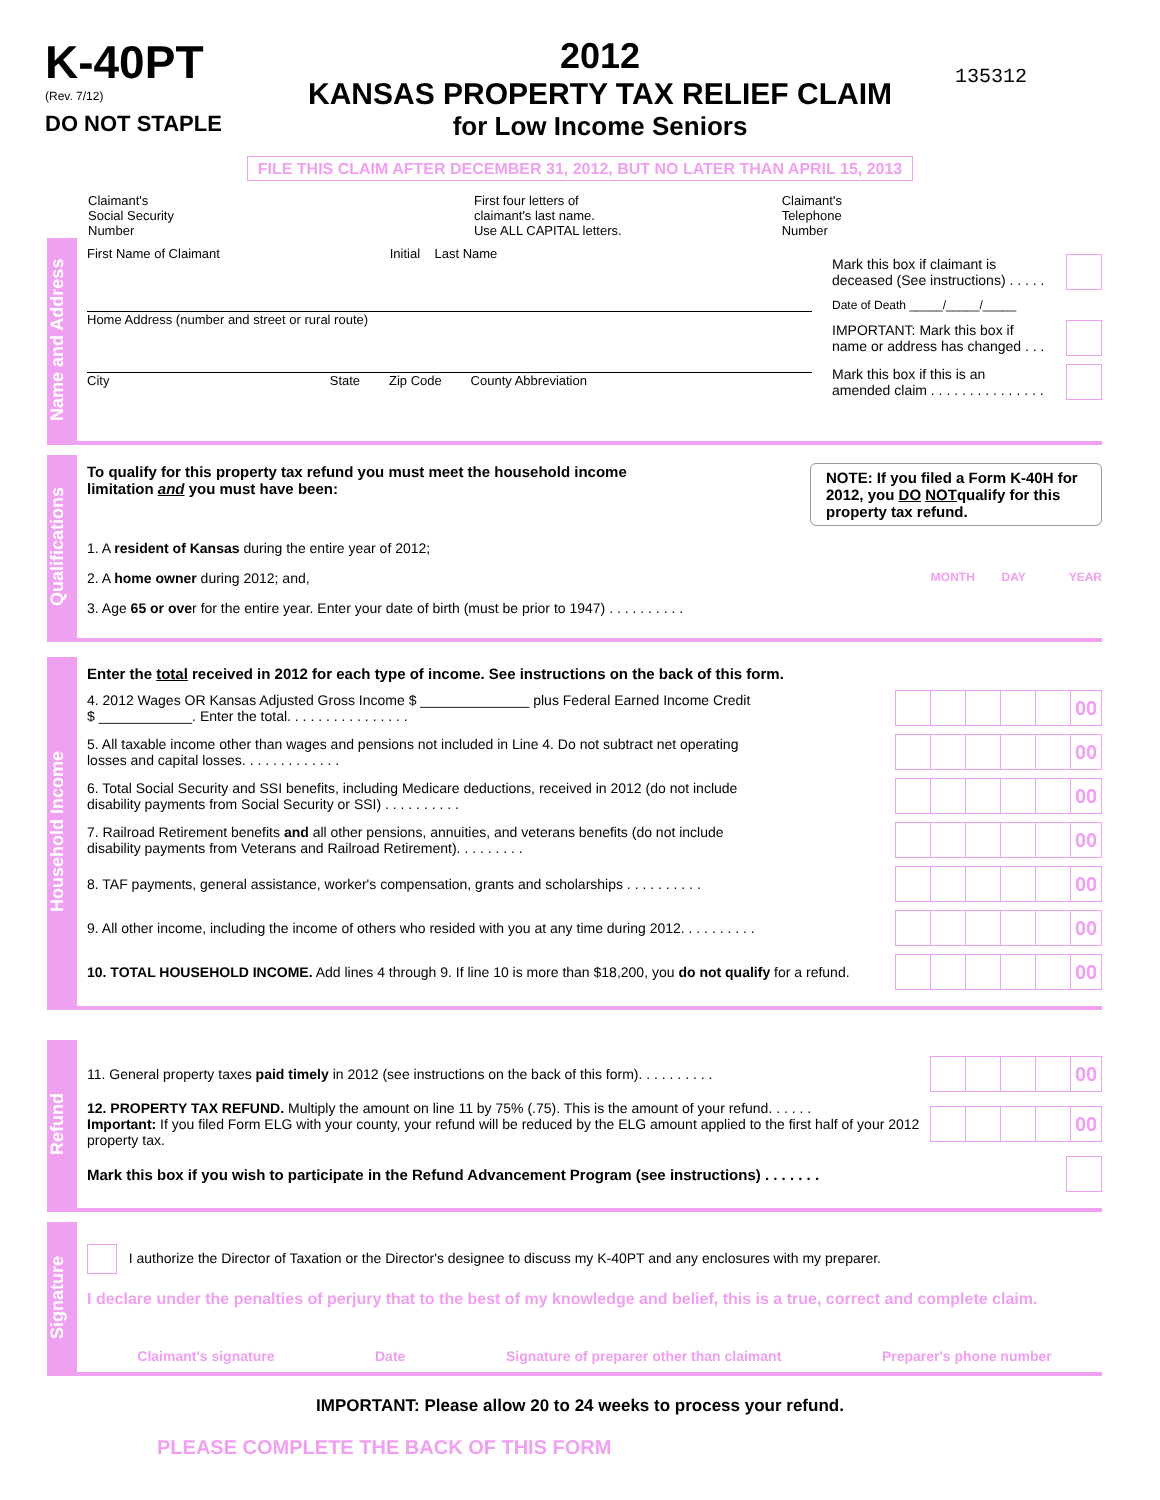K-40PT
(Rev. 7/12)
DO NOT STAPLE
2012
KANSAS PROPERTY TAX RELIEF CLAIM
for Low Income Seniors
135312
FILE THIS CLAIM AFTER DECEMBER 31, 2012, BUT NO LATER THAN APRIL 15, 2013
Claimant's
Social Security
Number
First four letters of
claimant's last name.
Use ALL CAPITAL letters.
Claimant's
Telephone
Number
Name and Address
First Name of Claimant Initial Last Name
Home Address (number and street or rural route)
City State Zip Code County Abbreviation
Mark this box if claimant is
deceased (See instructions) . . . . .
Date of Death _____/_____/_____
IMPORTANT: Mark this box if
name or address has changed . . .
Mark this box if this is an
amended claim . . . . . . . . . . . . . . .
Qualifications
To qualify for this property tax refund you must meet the household income
limitation and you must have been: NOTE: If you filed a Form K-40H for 2012, you DO NOTqualify for this property tax refund.
1. A resident of Kansas during the entire year of 2012;
2. A home owner during 2012; and, MONTH DAY YEAR
3. Age 65 or over for the entire year. Enter your date of birth (must be prior to 1947) . . . . . . . . . .
Household Income
Enter the total received in 2012 for each type of income. See instructions on the back of this form.
4. 2012 Wages OR Kansas Adjusted Gross Income $ ______________ plus Federal Earned Income Credit
$ ____________. Enter the total. . . . . . . . . . . . . . . . 00
5. All taxable income other than wages and pensions not included in Line 4. Do not subtract net operating
losses and capital losses. . . . . . . . . . . . . 00
6. Total Social Security and SSI benefits, including Medicare deductions, received in 2012 (do not include
disability payments from Social Security or SSI) . . . . . . . . . . 00
7. Railroad Retirement benefits and all other pensions, annuities, and veterans benefits (do not include
disability payments from Veterans and Railroad Retirement). . . . . . . . . 00
8. TAF payments, general assistance, worker's compensation, grants and scholarships . . . . . . . . . . 00
9. All other income, including the income of others who resided with you at any time during 2012. . . . . . . . . . 00
10. TOTAL HOUSEHOLD INCOME. Add lines 4 through 9. If line 10 is more than $18,200, you do not qualify for a refund. 00
Refund
11. General property taxes paid timely in 2012 (see instructions on the back of this form). . . . . . . . . . 00
12. PROPERTY TAX REFUND. Multiply the amount on line 11 by 75% (.75). This is the amount of your refund. . . . . .
Important: If you filed Form ELG with your county, your refund will be reduced by the ELG amount applied to the first half of your 2012 property tax. 00
Mark this box if you wish to participate in the Refund Advancement Program (see instructions) . . . . . . .
Signature
I authorize the Director of Taxation or the Director's designee to discuss my K-40PT and any enclosures with my preparer.
I declare under the penalties of perjury that to the best of my knowledge and belief, this is a true, correct and complete claim.
Claimant's signature Date Signature of preparer other than claimant Preparer's phone number
IMPORTANT: Please allow 20 to 24 weeks to process your refund.
PLEASE COMPLETE THE BACK OF THIS FORM